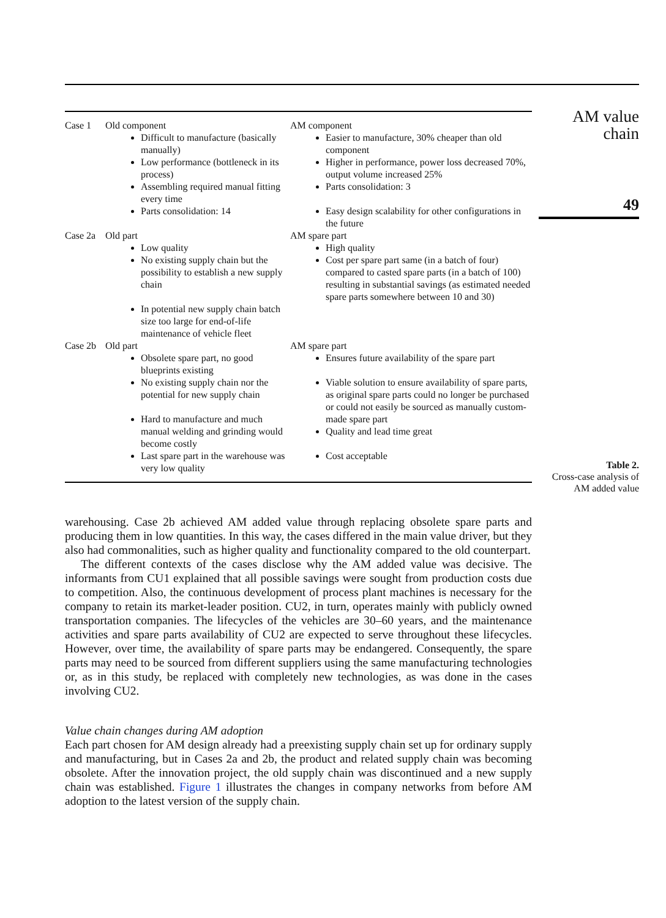AM value
chain
49
Table 2.
Cross-case analysis of AM added value
| Case 1 | Old component Difficult to manufacture (basically manually) Low performance (bottleneck in its process) Assembling required manual fitting every time Parts consolidation: 14 | AM component Easier to manufacture, 30% cheaper than old component Higher in performance, power loss decreased 70%, output volume increased 25% Parts consolidation: 3 Easy design scalability for other configurations in the future |
| Case 2a | Old part Low quality No existing supply chain but the possibility to establish a new supply chain In potential new supply chain batch size too large for end-of-life maintenance of vehicle fleet | AM spare part High quality Cost per spare part same (in a batch of four) compared to casted spare parts (in a batch of 100) resulting in substantial savings (as estimated needed spare parts somewhere between 10 and 30) |
| Case 2b | Old part Obsolete spare part, no good blueprints existing No existing supply chain nor the potential for new supply chain Hard to manufacture and much manual welding and grinding would become costly Last spare part in the warehouse was very low quality | AM spare part Ensures future availability of the spare part Viable solution to ensure availability of spare parts, as original spare parts could no longer be purchased or could not easily be sourced as manually custom-made spare part Quality and lead time great Cost acceptable |
warehousing. Case 2b achieved AM added value through replacing obsolete spare parts and producing them in low quantities. In this way, the cases differed in the main value driver, but they also had commonalities, such as higher quality and functionality compared to the old counterpart.
The different contexts of the cases disclose why the AM added value was decisive. The informants from CU1 explained that all possible savings were sought from production costs due to competition. Also, the continuous development of process plant machines is necessary for the company to retain its market-leader position. CU2, in turn, operates mainly with publicly owned transportation companies. The lifecycles of the vehicles are 30–60 years, and the maintenance activities and spare parts availability of CU2 are expected to serve throughout these lifecycles. However, over time, the availability of spare parts may be endangered. Consequently, the spare parts may need to be sourced from different suppliers using the same manufacturing technologies or, as in this study, be replaced with completely new technologies, as was done in the cases involving CU2.
Value chain changes during AM adoption
Each part chosen for AM design already had a preexisting supply chain set up for ordinary supply and manufacturing, but in Cases 2a and 2b, the product and related supply chain was becoming obsolete. After the innovation project, the old supply chain was discontinued and a new supply chain was established. Figure 1 illustrates the changes in company networks from before AM adoption to the latest version of the supply chain.